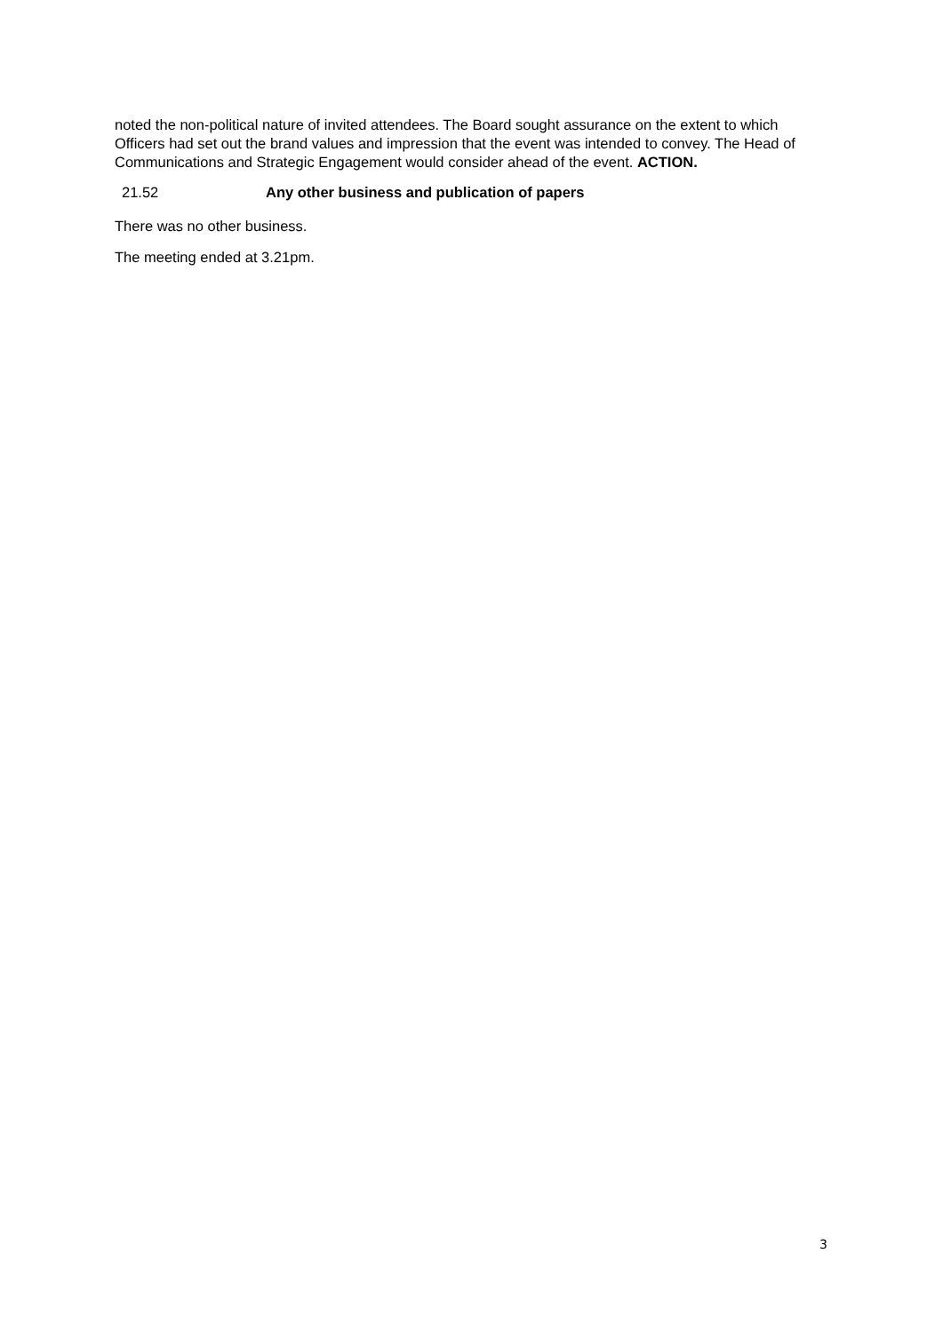noted the non-political nature of invited attendees. The Board sought assurance on the extent to which Officers had set out the brand values and impression that the event was intended to convey. The Head of Communications and Strategic Engagement would consider ahead of the event. ACTION.
21.52 Any other business and publication of papers
There was no other business.
The meeting ended at 3.21pm.
3